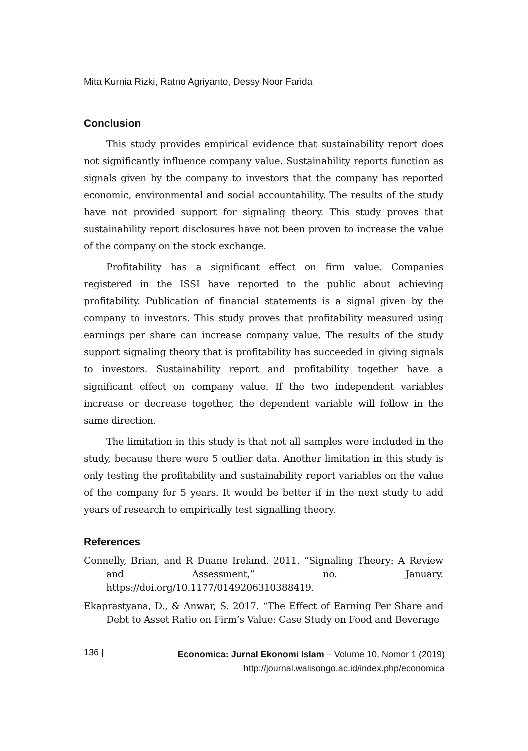Mita Kurnia Rizki, Ratno Agriyanto, Dessy Noor Farida
Conclusion
This study provides empirical evidence that sustainability report does not significantly influence company value. Sustainability reports function as signals given by the company to investors that the company has reported economic, environmental and social accountability. The results of the study have not provided support for signaling theory. This study proves that sustainability report disclosures have not been proven to increase the value of the company on the stock exchange.
Profitability has a significant effect on firm value. Companies registered in the ISSI have reported to the public about achieving profitability. Publication of financial statements is a signal given by the company to investors. This study proves that profitability measured using earnings per share can increase company value. The results of the study support signaling theory that is profitability has succeeded in giving signals to investors. Sustainability report and profitability together have a significant effect on company value. If the two independent variables increase or decrease together, the dependent variable will follow in the same direction.
The limitation in this study is that not all samples were included in the study, because there were 5 outlier data. Another limitation in this study is only testing the profitability and sustainability report variables on the value of the company for 5 years. It would be better if in the next study to add years of research to empirically test signalling theory.
References
Connelly, Brian, and R Duane Ireland. 2011. “Signaling Theory: A Review and Assessment,” no. January. https://doi.org/10.1177/0149206310388419.
Ekaprastyana, D., & Anwar, S. 2017. “The Effect of Earning Per Share and Debt to Asset Ratio on Firm’s Value: Case Study on Food and Beverage
136 |
Economica: Jurnal Ekonomi Islam – Volume 10, Nomor 1 (2019)
http://journal.walisongo.ac.id/index.php/economica